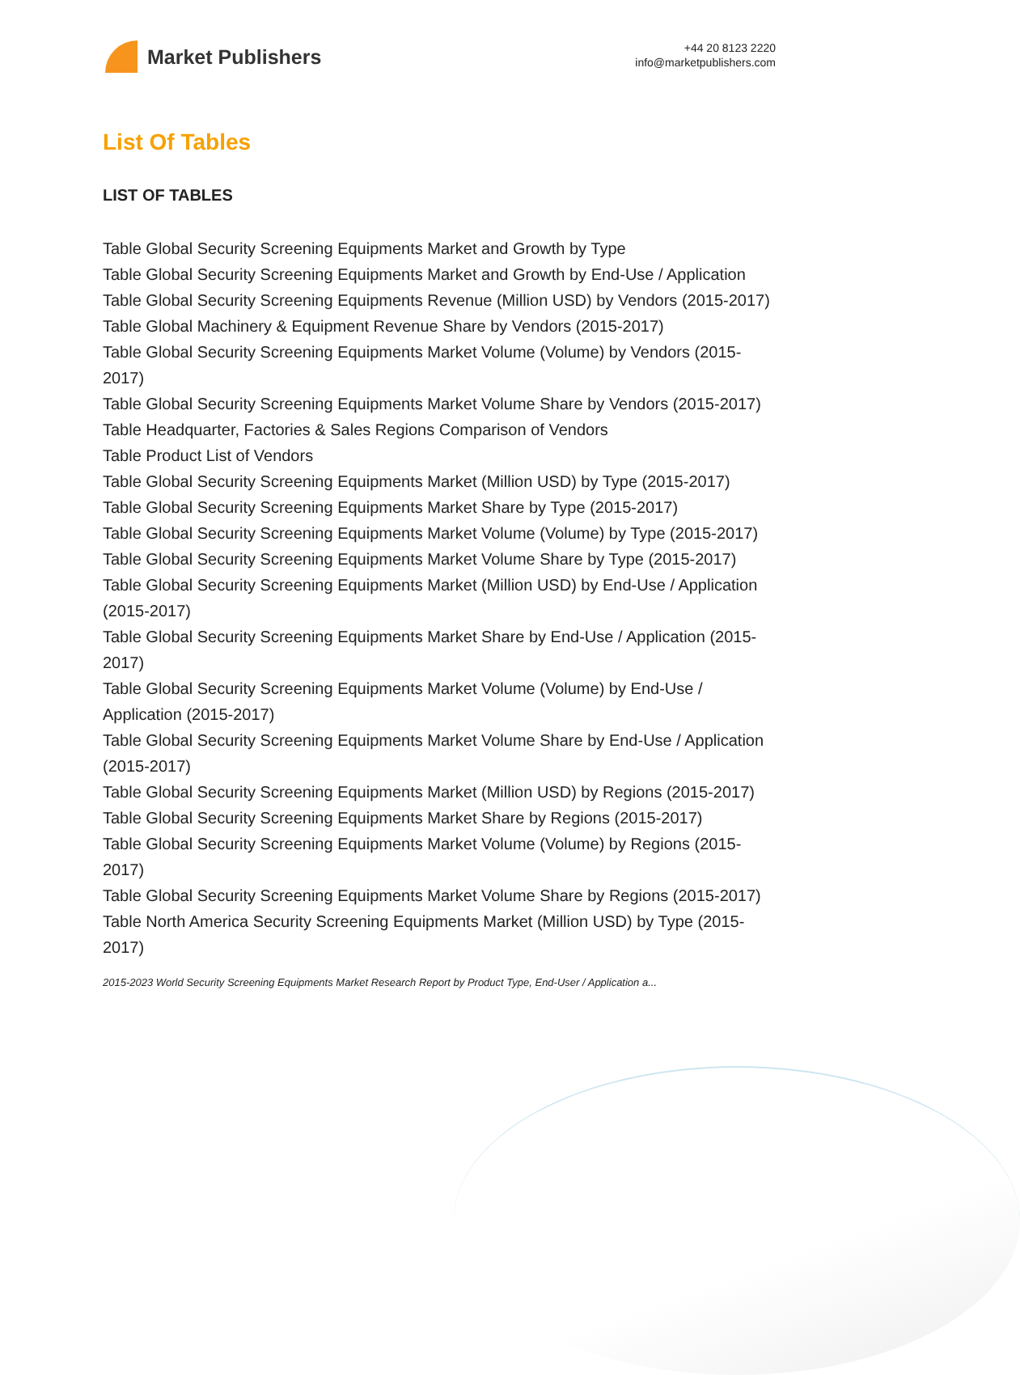Market Publishers
+44 20 8123 2220
info@marketpublishers.com
List Of Tables
LIST OF TABLES
Table Global Security Screening Equipments Market and Growth by Type
Table Global Security Screening Equipments Market and Growth by End-Use / Application
Table Global Security Screening Equipments Revenue (Million USD) by Vendors (2015-2017)
Table Global Machinery & Equipment Revenue Share by Vendors (2015-2017)
Table Global Security Screening Equipments Market Volume (Volume) by Vendors (2015-2017)
Table Global Security Screening Equipments Market Volume Share by Vendors (2015-2017)
Table Headquarter, Factories & Sales Regions Comparison of Vendors
Table Product List of Vendors
Table Global Security Screening Equipments Market (Million USD) by Type (2015-2017)
Table Global Security Screening Equipments Market Share by Type (2015-2017)
Table Global Security Screening Equipments Market Volume (Volume) by Type (2015-2017)
Table Global Security Screening Equipments Market Volume Share by Type (2015-2017)
Table Global Security Screening Equipments Market (Million USD) by End-Use / Application (2015-2017)
Table Global Security Screening Equipments Market Share by End-Use / Application (2015-2017)
Table Global Security Screening Equipments Market Volume (Volume) by End-Use / Application (2015-2017)
Table Global Security Screening Equipments Market Volume Share by End-Use / Application (2015-2017)
Table Global Security Screening Equipments Market (Million USD) by Regions (2015-2017)
Table Global Security Screening Equipments Market Share by Regions (2015-2017)
Table Global Security Screening Equipments Market Volume (Volume) by Regions (2015-2017)
Table Global Security Screening Equipments Market Volume Share by Regions (2015-2017)
Table North America Security Screening Equipments Market (Million USD) by Type (2015-2017)
2015-2023 World Security Screening Equipments Market Research Report by Product Type, End-User / Application a...